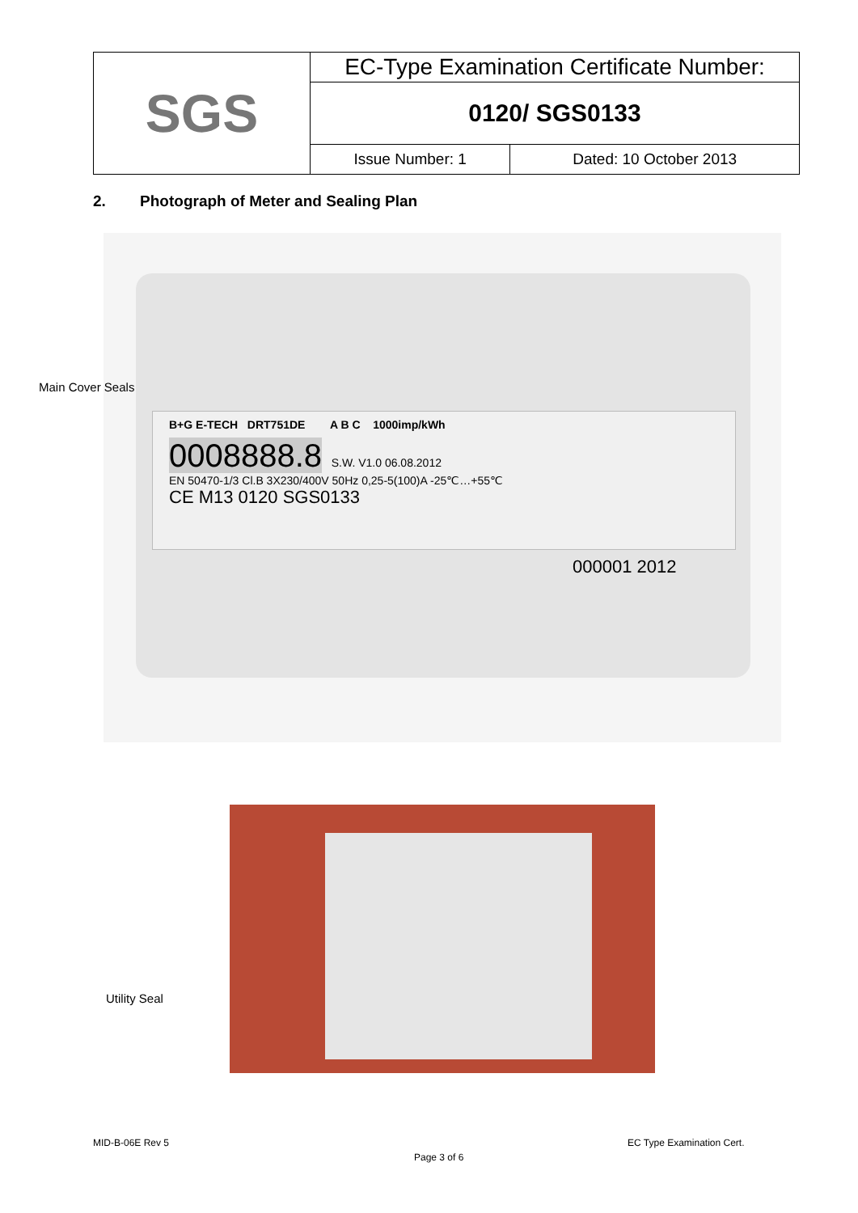| SGS | EC-Type Examination Certificate Number: | |
| | 0120/ SGS0133 | |
| | Issue Number: 1 | Dated: 10 October 2013 |
2. Photograph of Meter and Sealing Plan
B+G E-TECH DRT751DE A B C 1000imp/kWh
0008888.8 S.W. V1.0 06.08.2012
EN 50470-1/3 Cl.B 3X230/400V 50Hz 0,25-5(100)A -25℃…+55℃
CE M13 0120 SGS0133
000001 2012
Main Cover Seals
Utility Seal
MID-B-06E Rev 5 EC Type Examination Cert.
Page 3 of 6